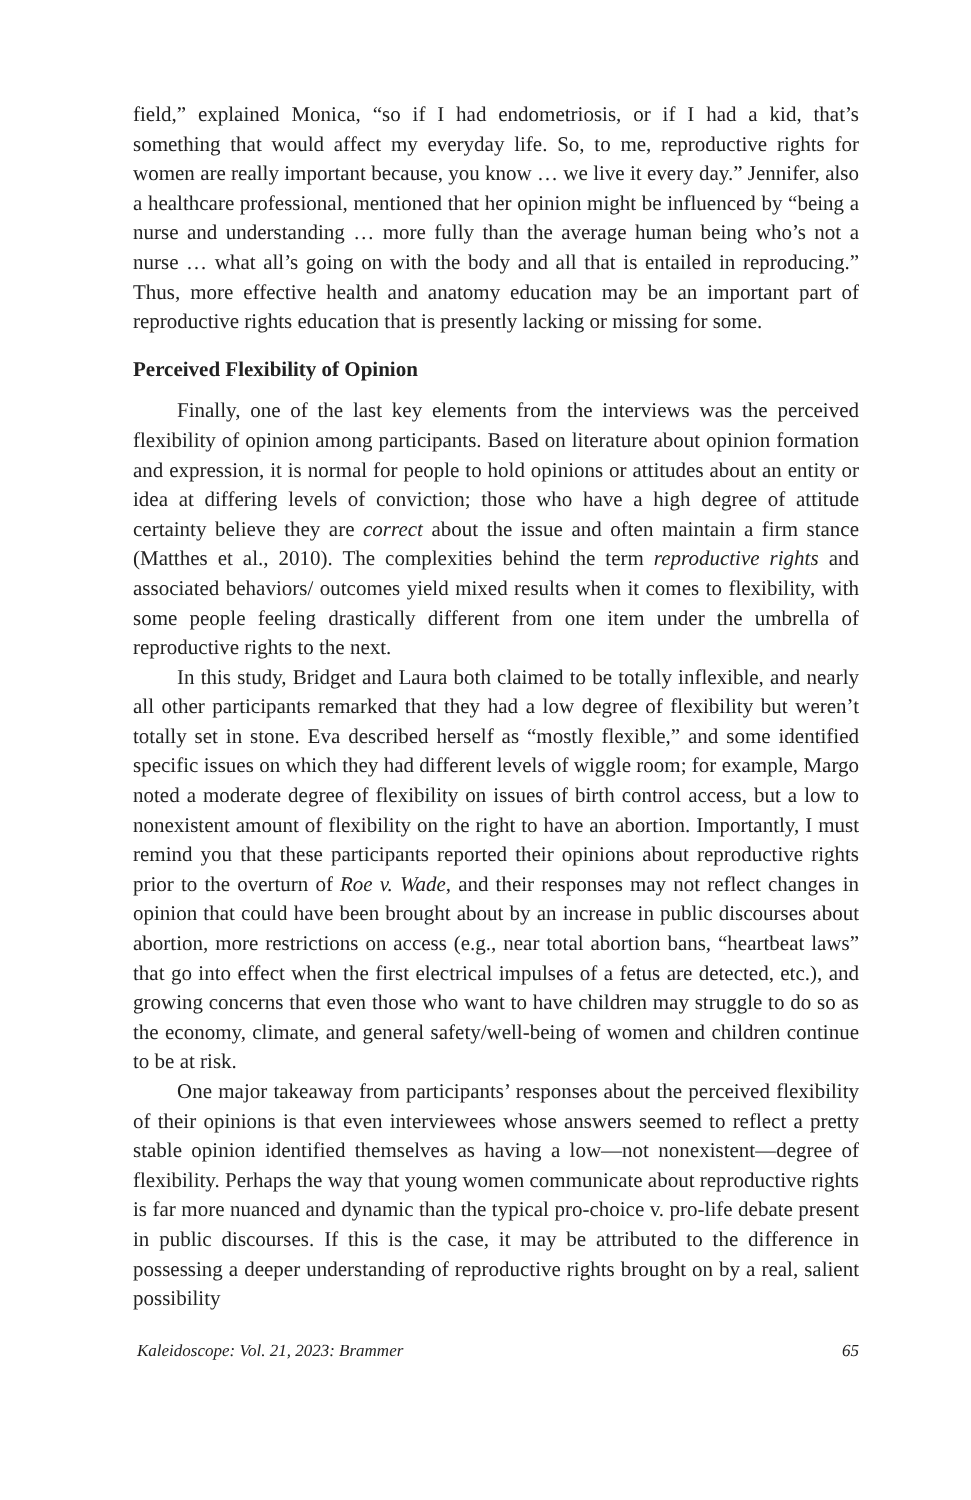field,” explained Monica, “so if I had endometriosis, or if I had a kid, that’s something that would affect my everyday life. So, to me, reproductive rights for women are really important because, you know … we live it every day.” Jennifer, also a healthcare professional, mentioned that her opinion might be influenced by “being a nurse and understanding … more fully than the average human being who’s not a nurse … what all’s going on with the body and all that is entailed in reproducing.” Thus, more effective health and anatomy education may be an important part of reproductive rights education that is presently lacking or missing for some.
Perceived Flexibility of Opinion
Finally, one of the last key elements from the interviews was the perceived flexibility of opinion among participants. Based on literature about opinion formation and expression, it is normal for people to hold opinions or attitudes about an entity or idea at differing levels of conviction; those who have a high degree of attitude certainty believe they are correct about the issue and often maintain a firm stance (Matthes et al., 2010). The complexities behind the term reproductive rights and associated behaviors/ outcomes yield mixed results when it comes to flexibility, with some people feeling drastically different from one item under the umbrella of reproductive rights to the next.
In this study, Bridget and Laura both claimed to be totally inflexible, and nearly all other participants remarked that they had a low degree of flexibility but weren’t totally set in stone. Eva described herself as “mostly flexible,” and some identified specific issues on which they had different levels of wiggle room; for example, Margo noted a moderate degree of flexibility on issues of birth control access, but a low to nonexistent amount of flexibility on the right to have an abortion. Importantly, I must remind you that these participants reported their opinions about reproductive rights prior to the overturn of Roe v. Wade, and their responses may not reflect changes in opinion that could have been brought about by an increase in public discourses about abortion, more restrictions on access (e.g., near total abortion bans, “heartbeat laws” that go into effect when the first electrical impulses of a fetus are detected, etc.), and growing concerns that even those who want to have children may struggle to do so as the economy, climate, and general safety/well-being of women and children continue to be at risk.
One major takeaway from participants’ responses about the perceived flexibility of their opinions is that even interviewees whose answers seemed to reflect a pretty stable opinion identified themselves as having a low—not nonexistent—degree of flexibility. Perhaps the way that young women communicate about reproductive rights is far more nuanced and dynamic than the typical pro-choice v. pro-life debate present in public discourses. If this is the case, it may be attributed to the difference in possessing a deeper understanding of reproductive rights brought on by a real, salient possibility
Kaleidoscope: Vol. 21, 2023: Brammer 65